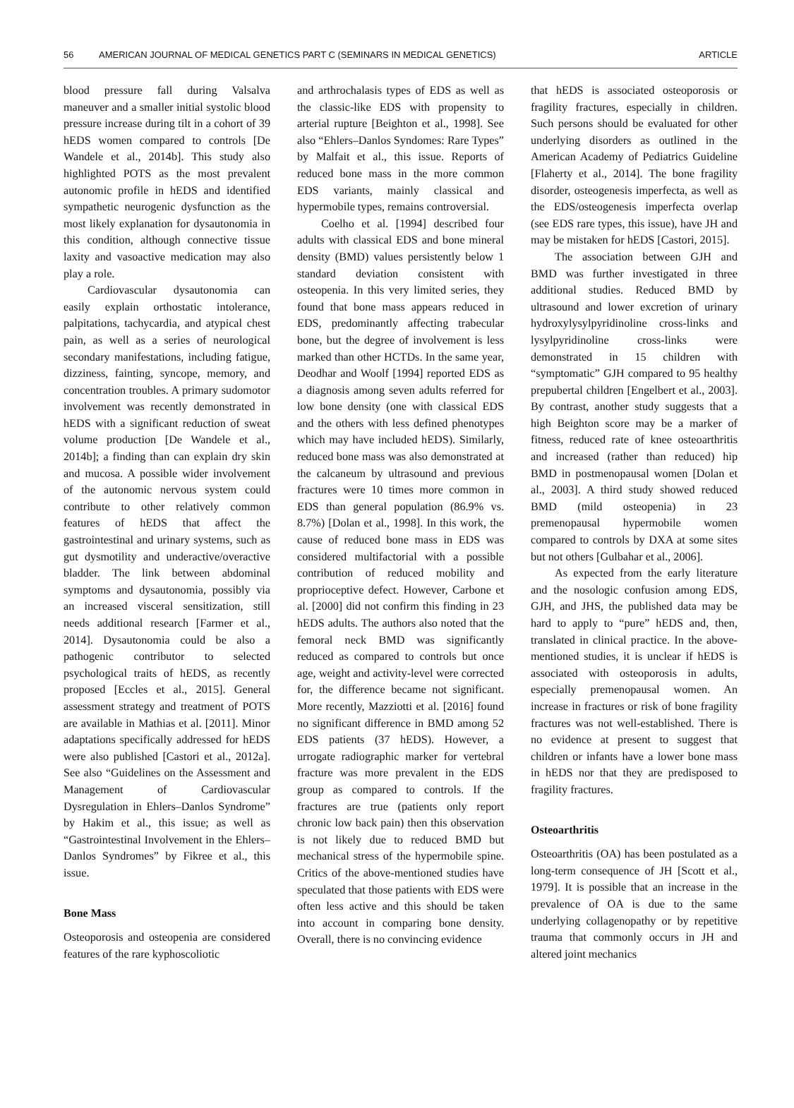56 AMERICAN JOURNAL OF MEDICAL GENETICS PART C (SEMINARS IN MEDICAL GENETICS) ARTICLE
blood pressure fall during Valsalva maneuver and a smaller initial systolic blood pressure increase during tilt in a cohort of 39 hEDS women compared to controls [De Wandele et al., 2014b]. This study also highlighted POTS as the most prevalent autonomic profile in hEDS and identified sympathetic neurogenic dysfunction as the most likely explanation for dysautonomia in this condition, although connective tissue laxity and vasoactive medication may also play a role.
Cardiovascular dysautonomia can easily explain orthostatic intolerance, palpitations, tachycardia, and atypical chest pain, as well as a series of neurological secondary manifestations, including fatigue, dizziness, fainting, syncope, memory, and concentration troubles. A primary sudomotor involvement was recently demonstrated in hEDS with a significant reduction of sweat volume production [De Wandele et al., 2014b]; a finding than can explain dry skin and mucosa. A possible wider involvement of the autonomic nervous system could contribute to other relatively common features of hEDS that affect the gastrointestinal and urinary systems, such as gut dysmotility and underactive/overactive bladder. The link between abdominal symptoms and dysautonomia, possibly via an increased visceral sensitization, still needs additional research [Farmer et al., 2014]. Dysautonomia could be also a pathogenic contributor to selected psychological traits of hEDS, as recently proposed [Eccles et al., 2015]. General assessment strategy and treatment of POTS are available in Mathias et al. [2011]. Minor adaptations specifically addressed for hEDS were also published [Castori et al., 2012a]. See also “Guidelines on the Assessment and Management of Cardiovascular Dysregulation in Ehlers–Danlos Syndrome” by Hakim et al., this issue; as well as “Gastrointestinal Involvement in the Ehlers–Danlos Syndromes” by Fikree et al., this issue.
Bone Mass
Osteoporosis and osteopenia are considered features of the rare kyphoscoliotic
and arthrochalasis types of EDS as well as the classic-like EDS with propensity to arterial rupture [Beighton et al., 1998]. See also “Ehlers–Danlos Syndomes: Rare Types” by Malfait et al., this issue. Reports of reduced bone mass in the more common EDS variants, mainly classical and hypermobile types, remains controversial.
Coelho et al. [1994] described four adults with classical EDS and bone mineral density (BMD) values persistently below 1 standard deviation consistent with osteopenia. In this very limited series, they found that bone mass appears reduced in EDS, predominantly affecting trabecular bone, but the degree of involvement is less marked than other HCTDs. In the same year, Deodhar and Woolf [1994] reported EDS as a diagnosis among seven adults referred for low bone density (one with classical EDS and the others with less defined phenotypes which may have included hEDS). Similarly, reduced bone mass was also demonstrated at the calcaneum by ultrasound and previous fractures were 10 times more common in EDS than general population (86.9% vs. 8.7%) [Dolan et al., 1998]. In this work, the cause of reduced bone mass in EDS was considered multifactorial with a possible contribution of reduced mobility and proprioceptive defect. However, Carbone et al. [2000] did not confirm this finding in 23 hEDS adults. The authors also noted that the femoral neck BMD was significantly reduced as compared to controls but once age, weight and activity-level were corrected for, the difference became not significant. More recently, Mazziotti et al. [2016] found no significant difference in BMD among 52 EDS patients (37 hEDS). However, a urrogate radiographic marker for vertebral fracture was more prevalent in the EDS group as compared to controls. If the fractures are true (patients only report chronic low back pain) then this observation is not likely due to reduced BMD but mechanical stress of the hypermobile spine. Critics of the above-mentioned studies have speculated that those patients with EDS were often less active and this should be taken into account in comparing bone density. Overall, there is no convincing evidence
that hEDS is associated osteoporosis or fragility fractures, especially in children. Such persons should be evaluated for other underlying disorders as outlined in the American Academy of Pediatrics Guideline [Flaherty et al., 2014]. The bone fragility disorder, osteogenesis imperfecta, as well as the EDS/osteogenesis imperfecta overlap (see EDS rare types, this issue), have JH and may be mistaken for hEDS [Castori, 2015].
The association between GJH and BMD was further investigated in three additional studies. Reduced BMD by ultrasound and lower excretion of urinary hydroxylysylpyridinoline cross-links and lysylpyridinoline cross-links were demonstrated in 15 children with “symptomatic” GJH compared to 95 healthy prepubertal children [Engelbert et al., 2003]. By contrast, another study suggests that a high Beighton score may be a marker of fitness, reduced rate of knee osteoarthritis and increased (rather than reduced) hip BMD in postmenopausal women [Dolan et al., 2003]. A third study showed reduced BMD (mild osteopenia) in 23 premenopausal hypermobile women compared to controls by DXA at some sites but not others [Gulbahar et al., 2006].
As expected from the early literature and the nosologic confusion among EDS, GJH, and JHS, the published data may be hard to apply to “pure” hEDS and, then, translated in clinical practice. In the above-mentioned studies, it is unclear if hEDS is associated with osteoporosis in adults, especially premenopausal women. An increase in fractures or risk of bone fragility fractures was not well-established. There is no evidence at present to suggest that children or infants have a lower bone mass in hEDS nor that they are predisposed to fragility fractures.
Osteoarthritis
Osteoarthritis (OA) has been postulated as a long-term consequence of JH [Scott et al., 1979]. It is possible that an increase in the prevalence of OA is due to the same underlying collagenopathy or by repetitive trauma that commonly occurs in JH and altered joint mechanics